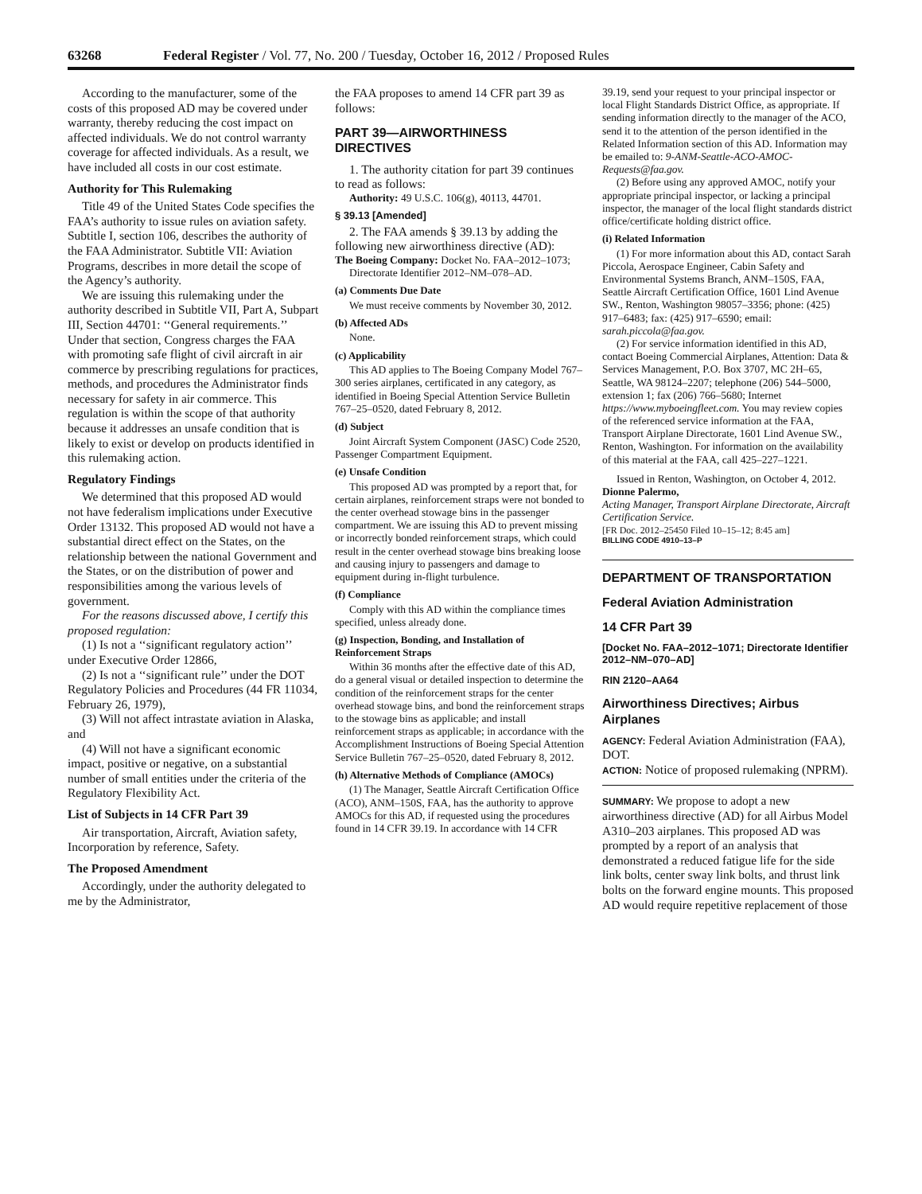63268 Federal Register / Vol. 77, No. 200 / Tuesday, October 16, 2012 / Proposed Rules
According to the manufacturer, some of the costs of this proposed AD may be covered under warranty, thereby reducing the cost impact on affected individuals. We do not control warranty coverage for affected individuals. As a result, we have included all costs in our cost estimate.
Authority for This Rulemaking
Title 49 of the United States Code specifies the FAA’s authority to issue rules on aviation safety. Subtitle I, section 106, describes the authority of the FAA Administrator. Subtitle VII: Aviation Programs, describes in more detail the scope of the Agency’s authority.
We are issuing this rulemaking under the authority described in Subtitle VII, Part A, Subpart III, Section 44701: ‘‘General requirements.’’ Under that section, Congress charges the FAA with promoting safe flight of civil aircraft in air commerce by prescribing regulations for practices, methods, and procedures the Administrator finds necessary for safety in air commerce. This regulation is within the scope of that authority because it addresses an unsafe condition that is likely to exist or develop on products identified in this rulemaking action.
Regulatory Findings
We determined that this proposed AD would not have federalism implications under Executive Order 13132. This proposed AD would not have a substantial direct effect on the States, on the relationship between the national Government and the States, or on the distribution of power and responsibilities among the various levels of government.
For the reasons discussed above, I certify this proposed regulation:
(1) Is not a ‘‘significant regulatory action’’ under Executive Order 12866,
(2) Is not a ‘‘significant rule’’ under the DOT Regulatory Policies and Procedures (44 FR 11034, February 26, 1979),
(3) Will not affect intrastate aviation in Alaska, and
(4) Will not have a significant economic impact, positive or negative, on a substantial number of small entities under the criteria of the Regulatory Flexibility Act.
List of Subjects in 14 CFR Part 39
Air transportation, Aircraft, Aviation safety, Incorporation by reference, Safety.
The Proposed Amendment
Accordingly, under the authority delegated to me by the Administrator,
the FAA proposes to amend 14 CFR part 39 as follows:
PART 39—AIRWORTHINESS DIRECTIVES
1. The authority citation for part 39 continues to read as follows:
Authority: 49 U.S.C. 106(g), 40113, 44701.
§ 39.13 [Amended]
2. The FAA amends § 39.13 by adding the following new airworthiness directive (AD):
The Boeing Company: Docket No. FAA–2012–1073; Directorate Identifier 2012–NM–078–AD.
(a) Comments Due Date
We must receive comments by November 30, 2012.
(b) Affected ADs
None.
(c) Applicability
This AD applies to The Boeing Company Model 767–300 series airplanes, certificated in any category, as identified in Boeing Special Attention Service Bulletin 767–25–0520, dated February 8, 2012.
(d) Subject
Joint Aircraft System Component (JASC) Code 2520, Passenger Compartment Equipment.
(e) Unsafe Condition
This proposed AD was prompted by a report that, for certain airplanes, reinforcement straps were not bonded to the center overhead stowage bins in the passenger compartment. We are issuing this AD to prevent missing or incorrectly bonded reinforcement straps, which could result in the center overhead stowage bins breaking loose and causing injury to passengers and damage to equipment during in-flight turbulence.
(f) Compliance
Comply with this AD within the compliance times specified, unless already done.
(g) Inspection, Bonding, and Installation of Reinforcement Straps
Within 36 months after the effective date of this AD, do a general visual or detailed inspection to determine the condition of the reinforcement straps for the center overhead stowage bins, and bond the reinforcement straps to the stowage bins as applicable; and install reinforcement straps as applicable; in accordance with the Accomplishment Instructions of Boeing Special Attention Service Bulletin 767–25–0520, dated February 8, 2012.
(h) Alternative Methods of Compliance (AMOCs)
(1) The Manager, Seattle Aircraft Certification Office (ACO), ANM–150S, FAA, has the authority to approve AMOCs for this AD, if requested using the procedures found in 14 CFR 39.19. In accordance with 14 CFR
39.19, send your request to your principal inspector or local Flight Standards District Office, as appropriate. If sending information directly to the manager of the ACO, send it to the attention of the person identified in the Related Information section of this AD. Information may be emailed to: 9-ANM-Seattle-ACO-AMOC-Requests@faa.gov.
(2) Before using any approved AMOC, notify your appropriate principal inspector, or lacking a principal inspector, the manager of the local flight standards district office/certificate holding district office.
(i) Related Information
(1) For more information about this AD, contact Sarah Piccola, Aerospace Engineer, Cabin Safety and Environmental Systems Branch, ANM–150S, FAA, Seattle Aircraft Certification Office, 1601 Lind Avenue SW., Renton, Washington 98057–3356; phone: (425) 917–6483; fax: (425) 917–6590; email: sarah.piccola@faa.gov.
(2) For service information identified in this AD, contact Boeing Commercial Airplanes, Attention: Data & Services Management, P.O. Box 3707, MC 2H–65, Seattle, WA 98124–2207; telephone (206) 544–5000, extension 1; fax (206) 766–5680; Internet https://www.myboeingfleet.com. You may review copies of the referenced service information at the FAA, Transport Airplane Directorate, 1601 Lind Avenue SW., Renton, Washington. For information on the availability of this material at the FAA, call 425–227–1221.
Issued in Renton, Washington, on October 4, 2012.
Dionne Palermo,
Acting Manager, Transport Airplane Directorate, Aircraft Certification Service.
[FR Doc. 2012–25450 Filed 10–15–12; 8:45 am]
BILLING CODE 4910–13–P
DEPARTMENT OF TRANSPORTATION
Federal Aviation Administration
14 CFR Part 39
[Docket No. FAA–2012–1071; Directorate Identifier 2012–NM–070–AD]
RIN 2120–AA64
Airworthiness Directives; Airbus Airplanes
AGENCY: Federal Aviation Administration (FAA), DOT.
ACTION: Notice of proposed rulemaking (NPRM).
SUMMARY: We propose to adopt a new airworthiness directive (AD) for all Airbus Model A310–203 airplanes. This proposed AD was prompted by a report of an analysis that demonstrated a reduced fatigue life for the side link bolts, center sway link bolts, and thrust link bolts on the forward engine mounts. This proposed AD would require repetitive replacement of those